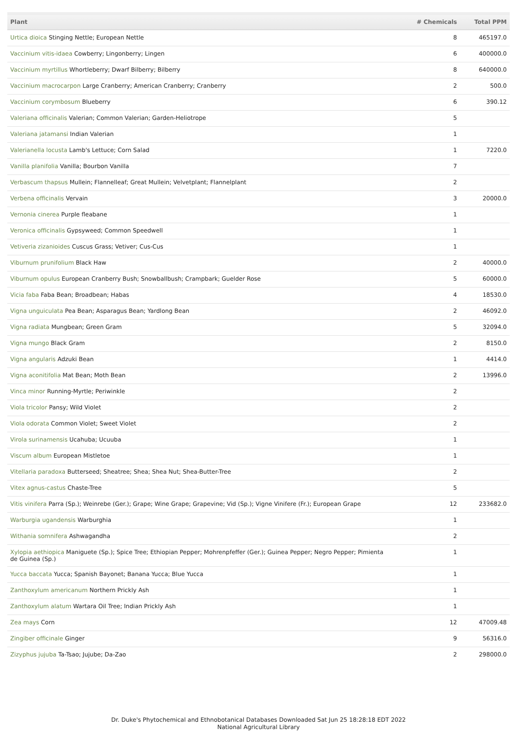| Plant | # Chemicals | Total PPM |
| --- | --- | --- |
| Urtica dioica Stinging Nettle; European Nettle | 8 | 465197.0 |
| Vaccinium vitis-idaea Cowberry; Lingonberry; Lingen | 6 | 400000.0 |
| Vaccinium myrtillus Whortleberry; Dwarf Bilberry; Bilberry | 8 | 640000.0 |
| Vaccinium macrocarpon Large Cranberry; American Cranberry; Cranberry | 2 | 500.0 |
| Vaccinium corymbosum Blueberry | 6 | 390.12 |
| Valeriana officinalis Valerian; Common Valerian; Garden-Heliotrope | 5 | |
| Valeriana jatamansi Indian Valerian | 1 | |
| Valerianella locusta Lamb's Lettuce; Corn Salad | 1 | 7220.0 |
| Vanilla planifolia Vanilla; Bourbon Vanilla | 7 | |
| Verbascum thapsus Mullein; Flannelleaf; Great Mullein; Velvetplant; Flannelplant | 2 | |
| Verbena officinalis Vervain | 3 | 20000.0 |
| Vernonia cinerea Purple fleabane | 1 | |
| Veronica officinalis Gypsyweed; Common Speedwell | 1 | |
| Vetiveria zizanioides Cuscus Grass; Vetiver; Cus-Cus | 1 | |
| Viburnum prunifolium Black Haw | 2 | 40000.0 |
| Viburnum opulus European Cranberry Bush; Snowballbush; Crampbark; Guelder Rose | 5 | 60000.0 |
| Vicia faba Faba Bean; Broadbean; Habas | 4 | 18530.0 |
| Vigna unguiculata Pea Bean; Asparagus Bean; Yardlong Bean | 2 | 46092.0 |
| Vigna radiata Mungbean; Green Gram | 5 | 32094.0 |
| Vigna mungo Black Gram | 2 | 8150.0 |
| Vigna angularis Adzuki Bean | 1 | 4414.0 |
| Vigna aconitifolia Mat Bean; Moth Bean | 2 | 13996.0 |
| Vinca minor Running-Myrtle; Periwinkle | 2 | |
| Viola tricolor Pansy; Wild Violet | 2 | |
| Viola odorata Common Violet; Sweet Violet | 2 | |
| Virola surinamensis Ucahuba; Ucuuba | 1 | |
| Viscum album European Mistletoe | 1 | |
| Vitellaria paradoxa Butterseed; Sheatree; Shea; Shea Nut; Shea-Butter-Tree | 2 | |
| Vitex agnus-castus Chaste-Tree | 5 | |
| Vitis vinifera Parra (Sp.); Weinrebe (Ger.); Grape; Wine Grape; Grapevine; Vid (Sp.); Vigne Vinifere (Fr.); European Grape | 12 | 233682.0 |
| Warburgia ugandensis Warburghia | 1 | |
| Withania somnifera Ashwagandha | 2 | |
| Xylopia aethiopica Maniguete (Sp.); Spice Tree; Ethiopian Pepper; Mohrenpfeffer (Ger.); Guinea Pepper; Negro Pepper; Pimienta de Guinea (Sp.) | 1 | |
| Yucca baccata Yucca; Spanish Bayonet; Banana Yucca; Blue Yucca | 1 | |
| Zanthoxylum americanum Northern Prickly Ash | 1 | |
| Zanthoxylum alatum Wartara Oil Tree; Indian Prickly Ash | 1 | |
| Zea mays Corn | 12 | 47009.48 |
| Zingiber officinale Ginger | 9 | 56316.0 |
| Zizyphus jujuba Ta-Tsao; Jujube; Da-Zao | 2 | 298000.0 |
Dr. Duke's Phytochemical and Ethnobotanical Databases Downloaded Sat Jun 25 18:28:18 EDT 2022
National Agricultural Library